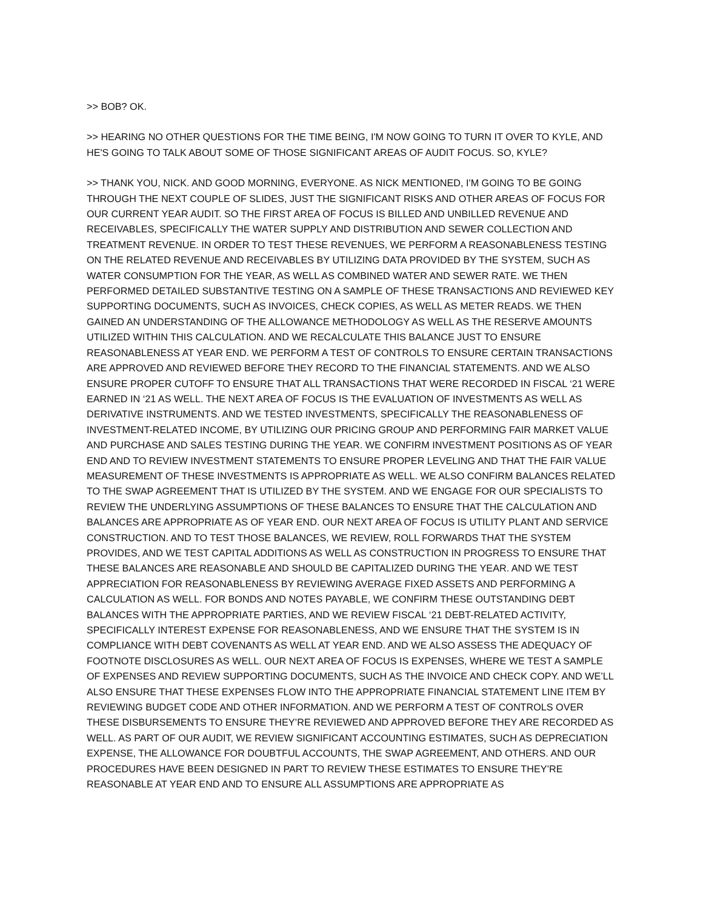>> BOB? OK.
>> HEARING NO OTHER QUESTIONS FOR THE TIME BEING, I'M NOW GOING TO TURN IT OVER TO KYLE, AND HE'S GOING TO TALK ABOUT SOME OF THOSE SIGNIFICANT AREAS OF AUDIT FOCUS. SO, KYLE?
>> THANK YOU, NICK. AND GOOD MORNING, EVERYONE. AS NICK MENTIONED, I'M GOING TO BE GOING THROUGH THE NEXT COUPLE OF SLIDES, JUST THE SIGNIFICANT RISKS AND OTHER AREAS OF FOCUS FOR OUR CURRENT YEAR AUDIT. SO THE FIRST AREA OF FOCUS IS BILLED AND UNBILLED REVENUE AND RECEIVABLES, SPECIFICALLY THE WATER SUPPLY AND DISTRIBUTION AND SEWER COLLECTION AND TREATMENT REVENUE. IN ORDER TO TEST THESE REVENUES, WE PERFORM A REASONABLENESS TESTING ON THE RELATED REVENUE AND RECEIVABLES BY UTILIZING DATA PROVIDED BY THE SYSTEM, SUCH AS WATER CONSUMPTION FOR THE YEAR, AS WELL AS COMBINED WATER AND SEWER RATE. WE THEN PERFORMED DETAILED SUBSTANTIVE TESTING ON A SAMPLE OF THESE TRANSACTIONS AND REVIEWED KEY SUPPORTING DOCUMENTS, SUCH AS INVOICES, CHECK COPIES, AS WELL AS METER READS. WE THEN GAINED AN UNDERSTANDING OF THE ALLOWANCE METHODOLOGY AS WELL AS THE RESERVE AMOUNTS UTILIZED WITHIN THIS CALCULATION. AND WE RECALCULATE THIS BALANCE JUST TO ENSURE REASONABLENESS AT YEAR END. WE PERFORM A TEST OF CONTROLS TO ENSURE CERTAIN TRANSACTIONS ARE APPROVED AND REVIEWED BEFORE THEY RECORD TO THE FINANCIAL STATEMENTS. AND WE ALSO ENSURE PROPER CUTOFF TO ENSURE THAT ALL TRANSACTIONS THAT WERE RECORDED IN FISCAL ‘21 WERE EARNED IN ‘21 AS WELL. THE NEXT AREA OF FOCUS IS THE EVALUATION OF INVESTMENTS AS WELL AS DERIVATIVE INSTRUMENTS. AND WE TESTED INVESTMENTS, SPECIFICALLY THE REASONABLENESS OF INVESTMENT-RELATED INCOME, BY UTILIZING OUR PRICING GROUP AND PERFORMING FAIR MARKET VALUE AND PURCHASE AND SALES TESTING DURING THE YEAR. WE CONFIRM INVESTMENT POSITIONS AS OF YEAR END AND TO REVIEW INVESTMENT STATEMENTS TO ENSURE PROPER LEVELING AND THAT THE FAIR VALUE MEASUREMENT OF THESE INVESTMENTS IS APPROPRIATE AS WELL. WE ALSO CONFIRM BALANCES RELATED TO THE SWAP AGREEMENT THAT IS UTILIZED BY THE SYSTEM. AND WE ENGAGE FOR OUR SPECIALISTS TO REVIEW THE UNDERLYING ASSUMPTIONS OF THESE BALANCES TO ENSURE THAT THE CALCULATION AND BALANCES ARE APPROPRIATE AS OF YEAR END. OUR NEXT AREA OF FOCUS IS UTILITY PLANT AND SERVICE CONSTRUCTION. AND TO TEST THOSE BALANCES, WE REVIEW, ROLL FORWARDS THAT THE SYSTEM PROVIDES, AND WE TEST CAPITAL ADDITIONS AS WELL AS CONSTRUCTION IN PROGRESS TO ENSURE THAT THESE BALANCES ARE REASONABLE AND SHOULD BE CAPITALIZED DURING THE YEAR. AND WE TEST APPRECIATION FOR REASONABLENESS BY REVIEWING AVERAGE FIXED ASSETS AND PERFORMING A CALCULATION AS WELL. FOR BONDS AND NOTES PAYABLE, WE CONFIRM THESE OUTSTANDING DEBT BALANCES WITH THE APPROPRIATE PARTIES, AND WE REVIEW FISCAL ‘21 DEBT-RELATED ACTIVITY, SPECIFICALLY INTEREST EXPENSE FOR REASONABLENESS, AND WE ENSURE THAT THE SYSTEM IS IN COMPLIANCE WITH DEBT COVENANTS AS WELL AT YEAR END. AND WE ALSO ASSESS THE ADEQUACY OF FOOTNOTE DISCLOSURES AS WELL. OUR NEXT AREA OF FOCUS IS EXPENSES, WHERE WE TEST A SAMPLE OF EXPENSES AND REVIEW SUPPORTING DOCUMENTS, SUCH AS THE INVOICE AND CHECK COPY. AND WE’LL ALSO ENSURE THAT THESE EXPENSES FLOW INTO THE APPROPRIATE FINANCIAL STATEMENT LINE ITEM BY REVIEWING BUDGET CODE AND OTHER INFORMATION. AND WE PERFORM A TEST OF CONTROLS OVER THESE DISBURSEMENTS TO ENSURE THEY’RE REVIEWED AND APPROVED BEFORE THEY ARE RECORDED AS WELL. AS PART OF OUR AUDIT, WE REVIEW SIGNIFICANT ACCOUNTING ESTIMATES, SUCH AS DEPRECIATION EXPENSE, THE ALLOWANCE FOR DOUBTFUL ACCOUNTS, THE SWAP AGREEMENT, AND OTHERS. AND OUR PROCEDURES HAVE BEEN DESIGNED IN PART TO REVIEW THESE ESTIMATES TO ENSURE THEY’RE REASONABLE AT YEAR END AND TO ENSURE ALL ASSUMPTIONS ARE APPROPRIATE AS